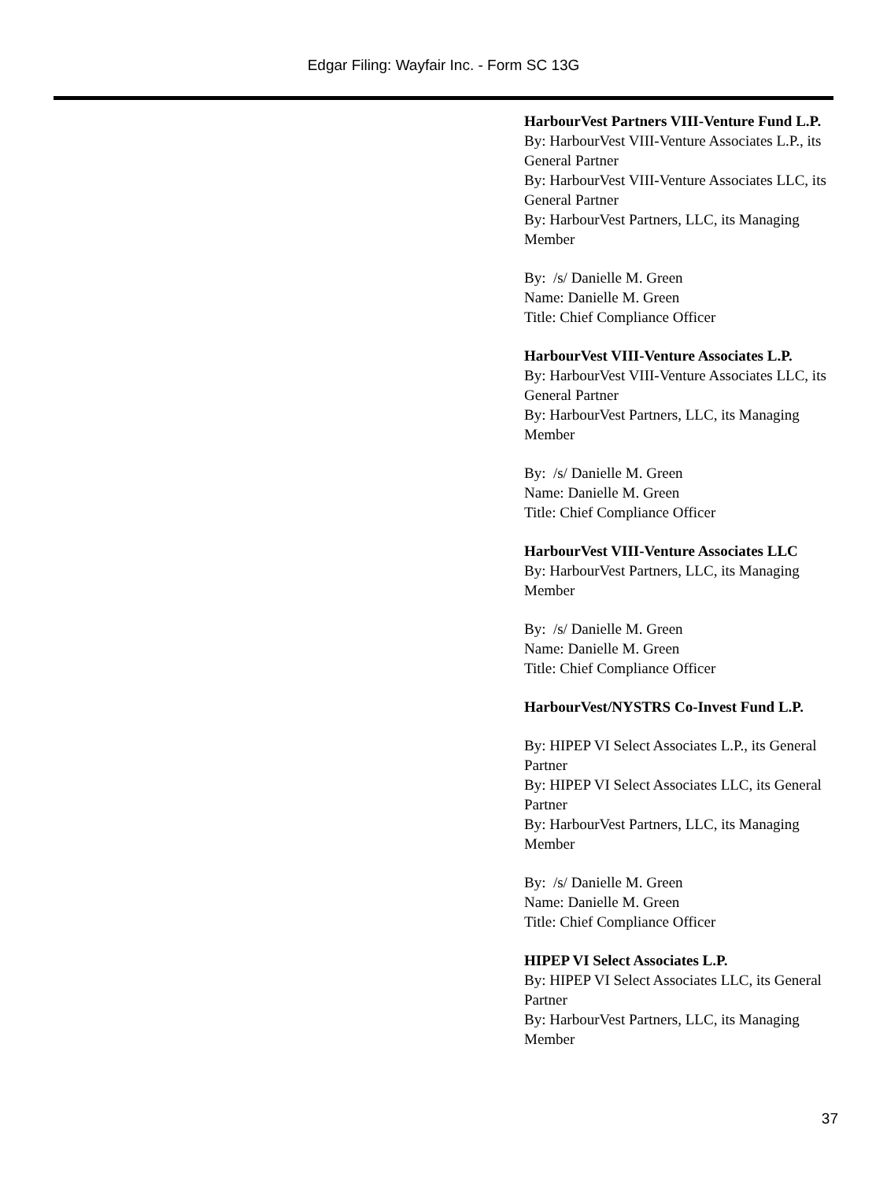Edgar Filing: Wayfair Inc. - Form SC 13G
HarbourVest Partners VIII-Venture Fund L.P.
By: HarbourVest VIII-Venture Associates L.P., its General Partner
By: HarbourVest VIII-Venture Associates LLC, its General Partner
By: HarbourVest Partners, LLC, its Managing Member
By: /s/ Danielle M. Green
Name: Danielle M. Green
Title: Chief Compliance Officer
HarbourVest VIII-Venture Associates L.P.
By: HarbourVest VIII-Venture Associates LLC, its General Partner
By: HarbourVest Partners, LLC, its Managing Member
By: /s/ Danielle M. Green
Name: Danielle M. Green
Title: Chief Compliance Officer
HarbourVest VIII-Venture Associates LLC
By: HarbourVest Partners, LLC, its Managing Member
By: /s/ Danielle M. Green
Name: Danielle M. Green
Title: Chief Compliance Officer
HarbourVest/NYSTRS Co-Invest Fund L.P.
By: HIPEP VI Select Associates L.P., its General Partner
By: HIPEP VI Select Associates LLC, its General Partner
By: HarbourVest Partners, LLC, its Managing Member
By: /s/ Danielle M. Green
Name: Danielle M. Green
Title: Chief Compliance Officer
HIPEP VI Select Associates L.P.
By: HIPEP VI Select Associates LLC, its General Partner
By: HarbourVest Partners, LLC, its Managing Member
37